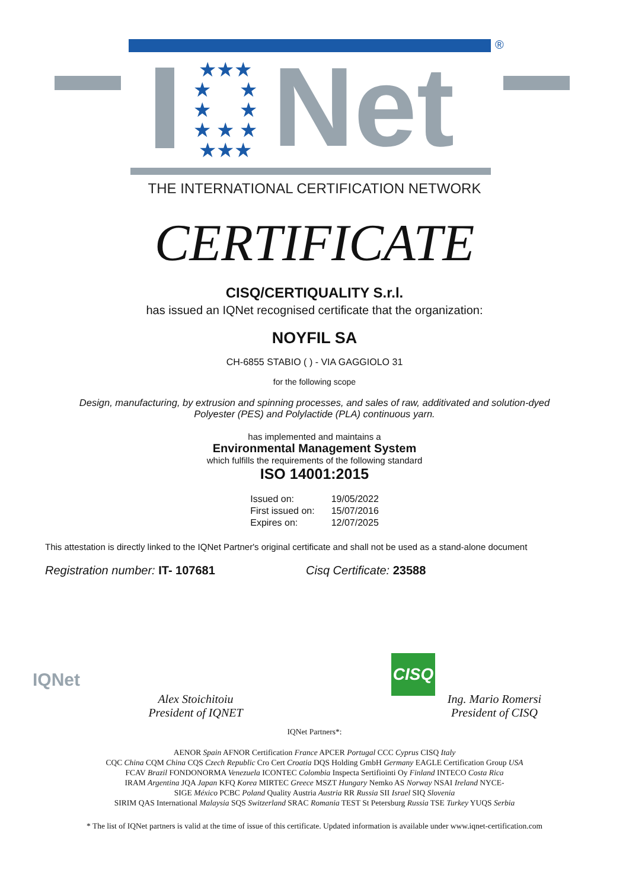®
★★★
★ ★
★ ★
★ ★ ★
★★★
Net
THE INTERNATIONAL CERTIFICATION NETWORK
CERTIFICATE
CISQ/CERTIQUALITY S.r.l.
has issued an IQNet recognised certificate that the organization:
NOYFIL SA
CH-6855 STABIO ( ) - VIA GAGGIOLO 31
for the following scope
Design, manufacturing, by extrusion and spinning processes, and sales of raw, additivated and solution-dyed Polyester (PES) and Polylactide (PLA) continuous yarn.
has implemented and maintains a
Environmental Management System
which fulfills the requirements of the following standard
ISO 14001:2015
| Issued on: | 19/05/2022 |
| First issued on: | 15/07/2016 |
| Expires on: | 12/07/2025 |
This attestation is directly linked to the IQNet Partner's original certificate and shall not be used as a stand-alone document
Registration number: IT- 107681 Cisq Certificate: 23588
IQNet
Alex Stoichitoiu
President of IQNET
CISQ
Ing. Mario Romersi
President of CISQ
IQNet Partners*:
AENOR Spain AFNOR Certification France APCER Portugal CCC Cyprus CISQ Italy
CQC China CQM China CQS Czech Republic Cro Cert Croatia DQS Holding GmbH Germany EAGLE Certification Group USA
FCAV Brazil FONDONORMA Venezuela ICONTEC Colombia Inspecta Sertifiointi Oy Finland INTECO Costa Rica
IRAM Argentina JQA Japan KFQ Korea MIRTEC Greece MSZT Hungary Nemko AS Norway NSAI Ireland NYCE-
SIGE México PCBC Poland Quality Austria Austria RR Russia SII Israel SIQ Slovenia
SIRIM QAS International Malaysia SQS Switzerland SRAC Romania TEST St Petersburg Russia TSE Turkey YUQS Serbia
* The list of IQNet partners is valid at the time of issue of this certificate. Updated information is available under www.iqnet-certification.com